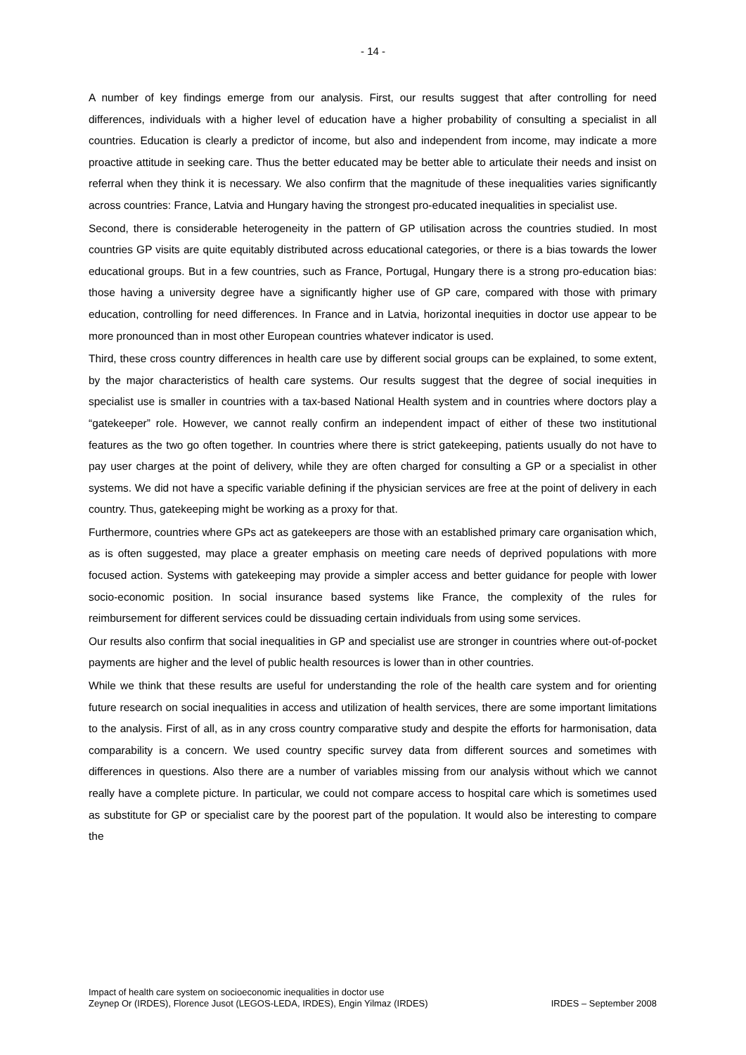- 14 -
A number of key findings emerge from our analysis. First, our results suggest that after controlling for need differences, individuals with a higher level of education have a higher probability of consulting a specialist in all countries. Education is clearly a predictor of income, but also and independent from income, may indicate a more proactive attitude in seeking care. Thus the better educated may be better able to articulate their needs and insist on referral when they think it is necessary. We also confirm that the magnitude of these inequalities varies significantly across countries: France, Latvia and Hungary having the strongest pro-educated inequalities in specialist use.
Second, there is considerable heterogeneity in the pattern of GP utilisation across the countries studied. In most countries GP visits are quite equitably distributed across educational categories, or there is a bias towards the lower educational groups. But in a few countries, such as France, Portugal, Hungary there is a strong pro-education bias: those having a university degree have a significantly higher use of GP care, compared with those with primary education, controlling for need differences. In France and in Latvia, horizontal inequities in doctor use appear to be more pronounced than in most other European countries whatever indicator is used.
Third, these cross country differences in health care use by different social groups can be explained, to some extent, by the major characteristics of health care systems. Our results suggest that the degree of social inequities in specialist use is smaller in countries with a tax-based National Health system and in countries where doctors play a “gatekeeper” role. However, we cannot really confirm an independent impact of either of these two institutional features as the two go often together. In countries where there is strict gatekeeping, patients usually do not have to pay user charges at the point of delivery, while they are often charged for consulting a GP or a specialist in other systems. We did not have a specific variable defining if the physician services are free at the point of delivery in each country. Thus, gatekeeping might be working as a proxy for that.
Furthermore, countries where GPs act as gatekeepers are those with an established primary care organisation which, as is often suggested, may place a greater emphasis on meeting care needs of deprived populations with more focused action. Systems with gatekeeping may provide a simpler access and better guidance for people with lower socio-economic position. In social insurance based systems like France, the complexity of the rules for reimbursement for different services could be dissuading certain individuals from using some services.
Our results also confirm that social inequalities in GP and specialist use are stronger in countries where out-of-pocket payments are higher and the level of public health resources is lower than in other countries.
While we think that these results are useful for understanding the role of the health care system and for orienting future research on social inequalities in access and utilization of health services, there are some important limitations to the analysis. First of all, as in any cross country comparative study and despite the efforts for harmonisation, data comparability is a concern. We used country specific survey data from different sources and sometimes with differences in questions. Also there are a number of variables missing from our analysis without which we cannot really have a complete picture. In particular, we could not compare access to hospital care which is sometimes used as substitute for GP or specialist care by the poorest part of the population. It would also be interesting to compare the
Impact of health care system on socioeconomic inequalities in doctor use
Zeynep Or (IRDES), Florence Jusot (LEGOS-LEDA, IRDES), Engin Yilmaz (IRDES) IRDES – September 2008